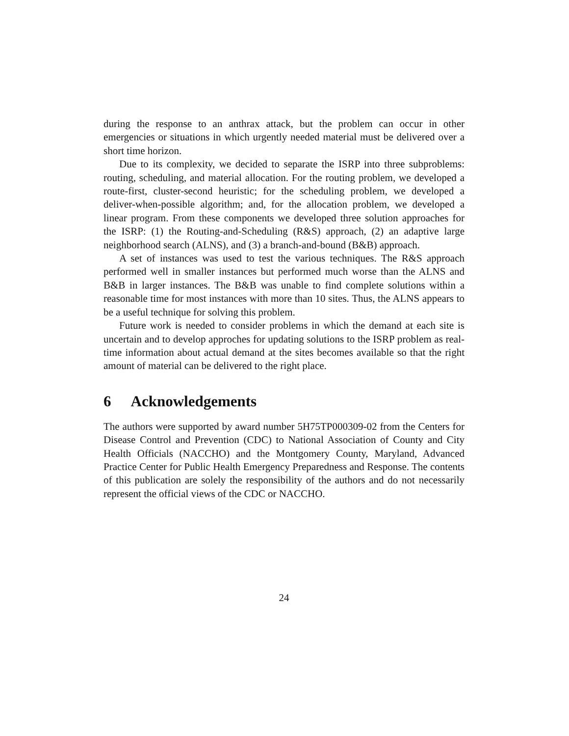during the response to an anthrax attack, but the problem can occur in other emergencies or situations in which urgently needed material must be delivered over a short time horizon.
Due to its complexity, we decided to separate the ISRP into three subproblems: routing, scheduling, and material allocation. For the routing problem, we developed a route-first, cluster-second heuristic; for the scheduling problem, we developed a deliver-when-possible algorithm; and, for the allocation problem, we developed a linear program. From these components we developed three solution approaches for the ISRP: (1) the Routing-and-Scheduling (R&S) approach, (2) an adaptive large neighborhood search (ALNS), and (3) a branch-and-bound (B&B) approach.
A set of instances was used to test the various techniques. The R&S approach performed well in smaller instances but performed much worse than the ALNS and B&B in larger instances. The B&B was unable to find complete solutions within a reasonable time for most instances with more than 10 sites. Thus, the ALNS appears to be a useful technique for solving this problem.
Future work is needed to consider problems in which the demand at each site is uncertain and to develop approches for updating solutions to the ISRP problem as real-time information about actual demand at the sites becomes available so that the right amount of material can be delivered to the right place.
6 Acknowledgements
The authors were supported by award number 5H75TP000309-02 from the Centers for Disease Control and Prevention (CDC) to National Association of County and City Health Officials (NACCHO) and the Montgomery County, Maryland, Advanced Practice Center for Public Health Emergency Preparedness and Response. The contents of this publication are solely the responsibility of the authors and do not necessarily represent the official views of the CDC or NACCHO.
24